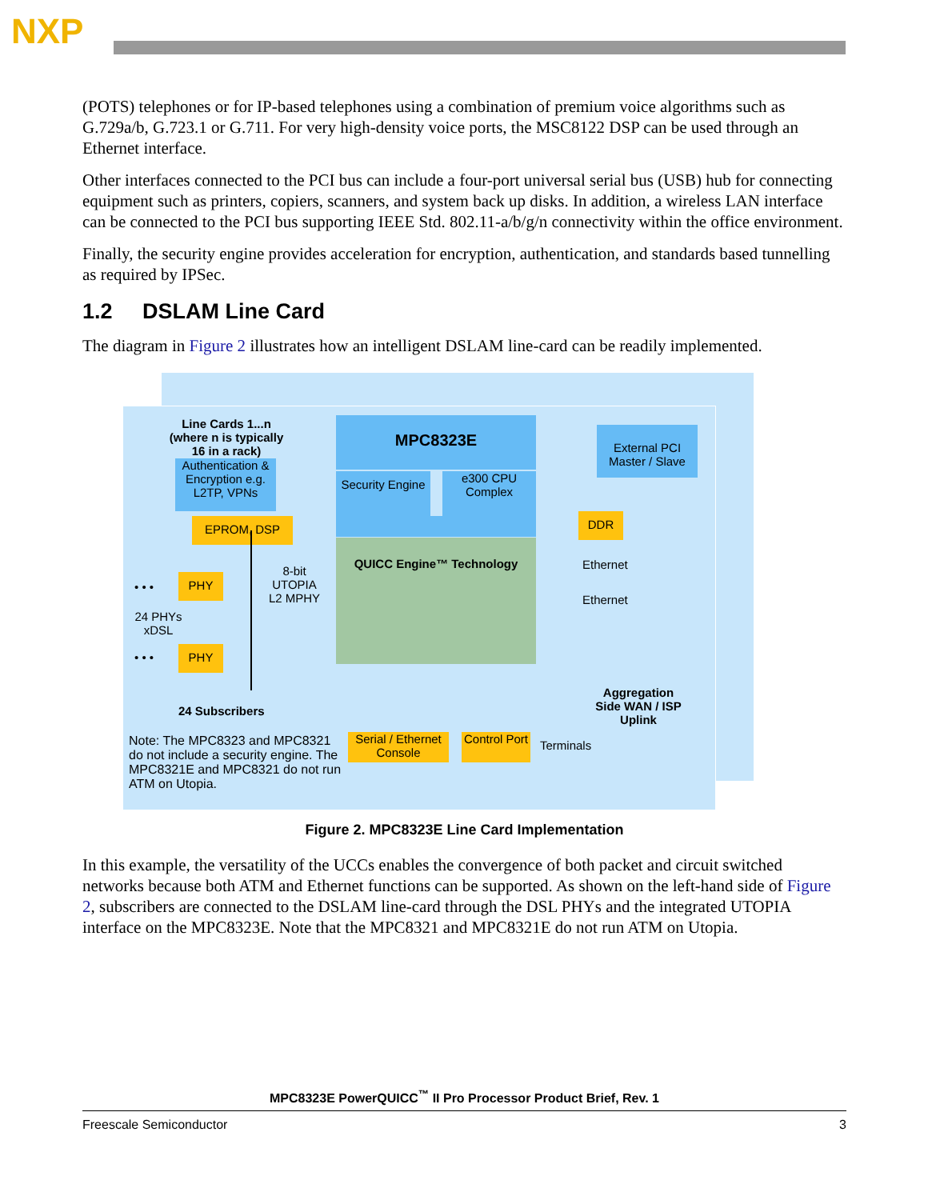NXP
(POTS) telephones or for IP-based telephones using a combination of premium voice algorithms such as G.729a/b, G.723.1 or G.711. For very high-density voice ports, the MSC8122 DSP can be used through an Ethernet interface.
Other interfaces connected to the PCI bus can include a four-port universal serial bus (USB) hub for connecting equipment such as printers, copiers, scanners, and system back up disks. In addition, a wireless LAN interface can be connected to the PCI bus supporting IEEE Std. 802.11-a/b/g/n connectivity within the office environment.
Finally, the security engine provides acceleration for encryption, authentication, and standards based tunnelling as required by IPSec.
1.2 DSLAM Line Card
The diagram in Figure 2 illustrates how an intelligent DSLAM line-card can be readily implemented.
Line Cards 1...n (where n is typically 16 in a rack)
Authentication & Encryption e.g. L2TP, VPNs
MPC8323E
Security Engine
e300 CPU Complex
External PCI Master / Slave
EPROM, DSP DDR
QUICC Engine™ Technology
Ethernet
Ethernet
8-bit UTOPIA L2 MPHY
• • •
PHY
24 PHYs xDSL
• • • PHY
24 Subscribers
Aggregation Side WAN / ISP Uplink
Note: The MPC8323 and MPC8321 do not include a security engine. The MPC8321E and MPC8321 do not run ATM on Utopia.
Serial / Ethernet Console
Control Port
Terminals
Figure 2. MPC8323E Line Card Implementation
In this example, the versatility of the UCCs enables the convergence of both packet and circuit switched networks because both ATM and Ethernet functions can be supported. As shown on the left-hand side of Figure 2, subscribers are connected to the DSLAM line-card through the DSL PHYs and the integrated UTOPIA interface on the MPC8323E. Note that the MPC8321 and MPC8321E do not run ATM on Utopia.
MPC8323E PowerQUICC<sup>™</sup> II Pro Processor Product Brief, Rev. 1
Freescale Semiconductor 3